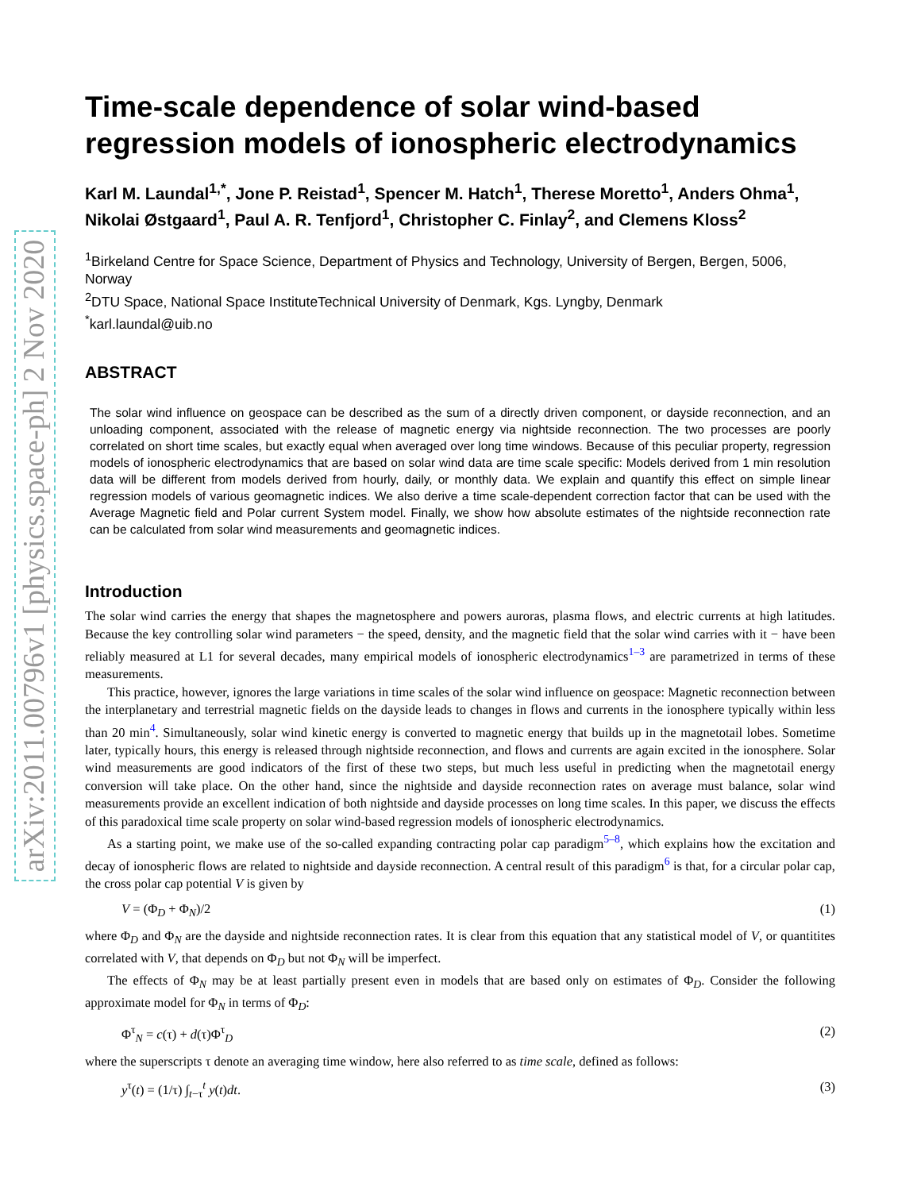arXiv:2011.00796v1 [physics.space-ph] 2 Nov 2020
Time-scale dependence of solar wind-based regression models of ionospheric electrodynamics
Karl M. Laundal<sup>1,*</sup>, Jone P. Reistad<sup>1</sup>, Spencer M. Hatch<sup>1</sup>, Therese Moretto<sup>1</sup>, Anders Ohma<sup>1</sup>, Nikolai Østgaard<sup>1</sup>, Paul A. R. Tenfjord<sup>1</sup>, Christopher C. Finlay<sup>2</sup>, and Clemens Kloss<sup>2</sup>
<sup>1</sup> Birkeland Centre for Space Science, Department of Physics and Technology, University of Bergen, Bergen, 5006, Norway
<sup>2</sup> DTU Space, National Space InstituteTechnical University of Denmark, Kgs. Lyngby, Denmark
<sup>*</sup> karl.laundal@uib.no
ABSTRACT
The solar wind influence on geospace can be described as the sum of a directly driven component, or dayside reconnection, and an unloading component, associated with the release of magnetic energy via nightside reconnection. The two processes are poorly correlated on short time scales, but exactly equal when averaged over long time windows. Because of this peculiar property, regression models of ionospheric electrodynamics that are based on solar wind data are time scale specific: Models derived from 1 min resolution data will be different from models derived from hourly, daily, or monthly data. We explain and quantify this effect on simple linear regression models of various geomagnetic indices. We also derive a time scale-dependent correction factor that can be used with the Average Magnetic field and Polar current System model. Finally, we show how absolute estimates of the nightside reconnection rate can be calculated from solar wind measurements and geomagnetic indices.
Introduction
The solar wind carries the energy that shapes the magnetosphere and powers auroras, plasma flows, and electric currents at high latitudes. Because the key controlling solar wind parameters − the speed, density, and the magnetic field that the solar wind carries with it − have been reliably measured at L1 for several decades, many empirical models of ionospheric electrodynamics<sup>1–3</sup> are parametrized in terms of these measurements.
This practice, however, ignores the large variations in time scales of the solar wind influence on geospace: Magnetic reconnection between the interplanetary and terrestrial magnetic fields on the dayside leads to changes in flows and currents in the ionosphere typically within less than 20 min<sup>4</sup>. Simultaneously, solar wind kinetic energy is converted to magnetic energy that builds up in the magnetotail lobes. Sometime later, typically hours, this energy is released through nightside reconnection, and flows and currents are again excited in the ionosphere. Solar wind measurements are good indicators of the first of these two steps, but much less useful in predicting when the magnetotail energy conversion will take place. On the other hand, since the nightside and dayside reconnection rates on average must balance, solar wind measurements provide an excellent indication of both nightside and dayside processes on long time scales. In this paper, we discuss the effects of this paradoxical time scale property on solar wind-based regression models of ionospheric electrodynamics.
As a starting point, we make use of the so-called expanding contracting polar cap paradigm<sup>5–8</sup>, which explains how the excitation and decay of ionospheric flows are related to nightside and dayside reconnection. A central result of this paradigm<sup>6</sup> is that, for a circular polar cap, the cross polar cap potential V is given by
V = (Φ<sub>D</sub> + Φ<sub>N</sub>)/2 (1)
where Φ<sub>D</sub> and Φ<sub>N</sub> are the dayside and nightside reconnection rates. It is clear from this equation that any statistical model of V, or quantitites correlated with V, that depends on Φ<sub>D</sub> but not Φ<sub>N</sub> will be imperfect.
The effects of Φ<sub>N</sub> may be at least partially present even in models that are based only on estimates of Φ<sub>D</sub>. Consider the following approximate model for Φ<sub>N</sub> in terms of Φ<sub>D</sub>:
Φ<sup>τ</sup><sub>N</sub> = c(τ) + d(τ)Φ<sup>τ</sup><sub>D</sub> (2)
where the superscripts τ denote an averaging time window, here also referred to as time scale, defined as follows:
y<sup>τ</sup>(t) = (1/τ) ∫<sub>t−τ</sub><sup>t</sup> y(t)dt. (3)